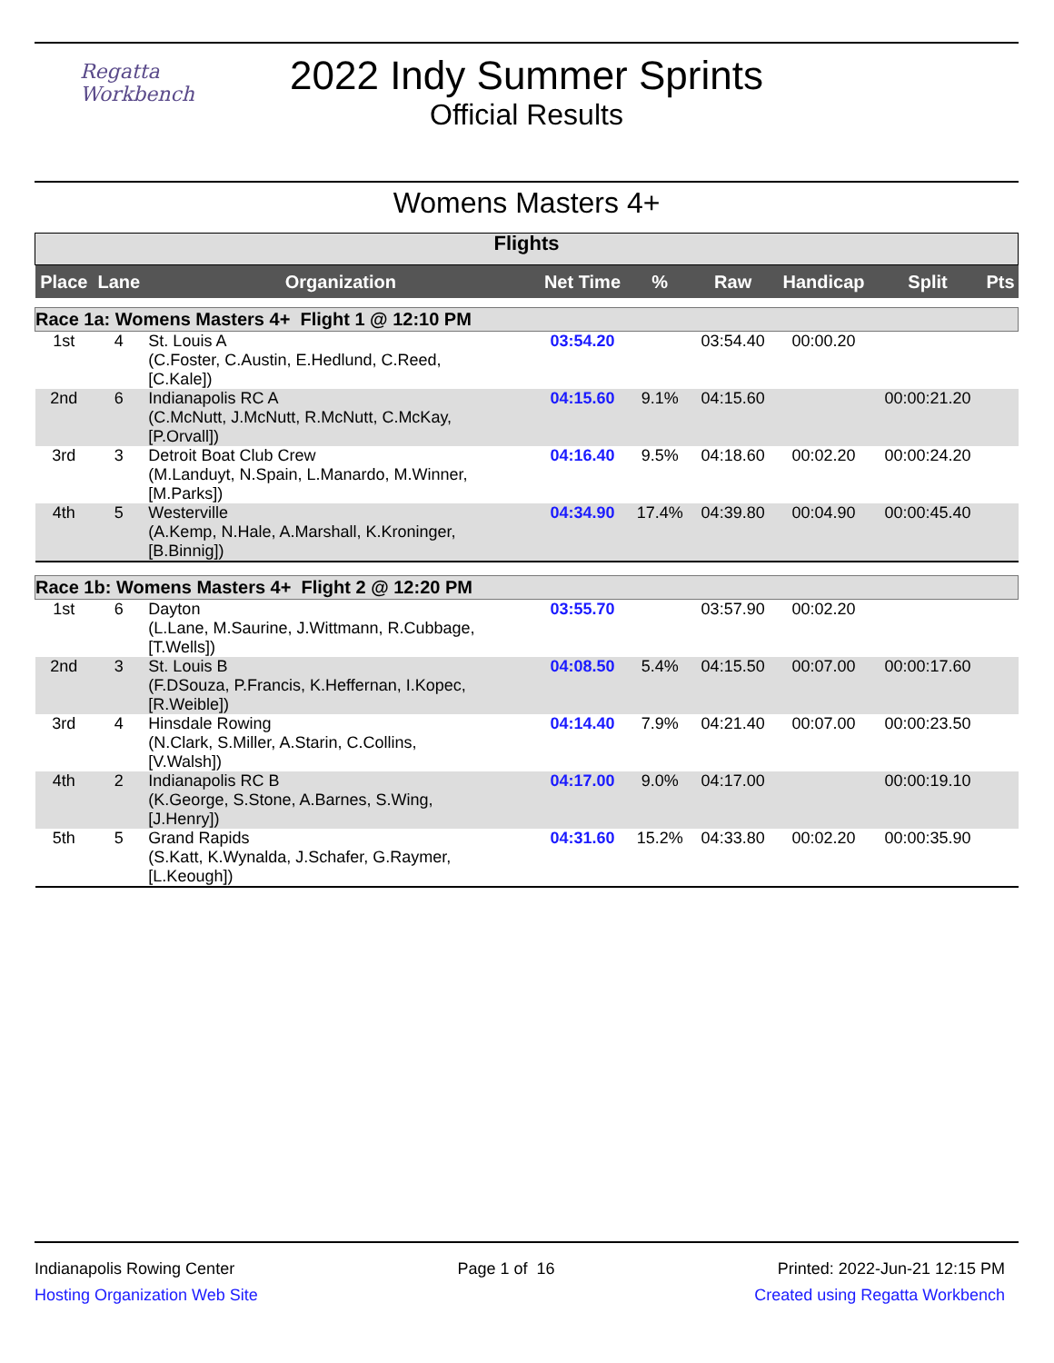Regatta
Workbench
2022 Indy Summer Sprints
Official Results
Womens Masters 4+
| Flights | | | | | | | | |
| Place | Lane | Organization | Net Time | % | Raw | Handicap | Split | Pts |
| Race 1a: Womens Masters 4+ Flight 1 @ 12:10 PM | | | | | | | | |
| 1st | 4 | St. Louis A (C.Foster, C.Austin, E.Hedlund, C.Reed, [C.Kale]) | 03:54.20 | | 03:54.40 | 00:00.20 | | |
| 2nd | 6 | Indianapolis RC A (C.McNutt, J.McNutt, R.McNutt, C.McKay, [P.Orvall]) | 04:15.60 | 9.1% | 04:15.60 | | 00:00:21.20 | |
| 3rd | 3 | Detroit Boat Club Crew (M.Landuyt, N.Spain, L.Manardo, M.Winner, [M.Parks]) | 04:16.40 | 9.5% | 04:18.60 | 00:02.20 | 00:00:24.20 | |
| 4th | 5 | Westerville (A.Kemp, N.Hale, A.Marshall, K.Kroninger, [B.Binnig]) | 04:34.90 | 17.4% | 04:39.80 | 00:04.90 | 00:00:45.40 | |
| Race 1b: Womens Masters 4+ Flight 2 @ 12:20 PM | | | | | | | | |
| 1st | 6 | Dayton (L.Lane, M.Saurine, J.Wittmann, R.Cubbage, [T.Wells]) | 03:55.70 | | 03:57.90 | 00:02.20 | | |
| 2nd | 3 | St. Louis B (F.DSouza, P.Francis, K.Heffernan, I.Kopec, [R.Weible]) | 04:08.50 | 5.4% | 04:15.50 | 00:07.00 | 00:00:17.60 | |
| 3rd | 4 | Hinsdale Rowing (N.Clark, S.Miller, A.Starin, C.Collins, [V.Walsh]) | 04:14.40 | 7.9% | 04:21.40 | 00:07.00 | 00:00:23.50 | |
| 4th | 2 | Indianapolis RC B (K.George, S.Stone, A.Barnes, S.Wing, [J.Henry]) | 04:17.00 | 9.0% | 04:17.00 | | 00:00:19.10 | |
| 5th | 5 | Grand Rapids (S.Katt, K.Wynalda, J.Schafer, G.Raymer, [L.Keough]) | 04:31.60 | 15.2% | 04:33.80 | 00:02.20 | 00:00:35.90 | |
Indianapolis Rowing Center Page 1 of 16 Printed: 2022-Jun-21 12:15 PM
Hosting Organization Web Site Created using Regatta Workbench